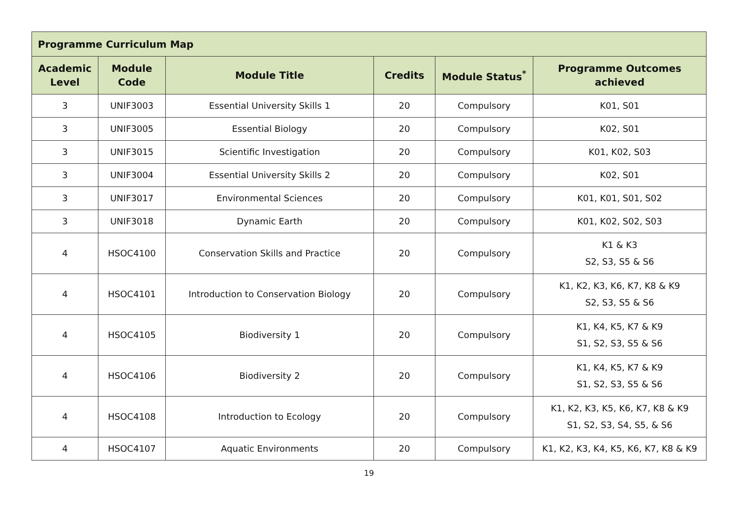| Programme Curriculum Map | | | | | |
| --- | --- | --- | --- | --- | --- |
| Academic Level | Module Code | Module Title | Credits | Module Status<sup>*</sup> | Programme Outcomes achieved |
| 3 | UNIF3003 | Essential University Skills 1 | 20 | Compulsory | K01, S01 |
| 3 | UNIF3005 | Essential Biology | 20 | Compulsory | K02, S01 |
| 3 | UNIF3015 | Scientific Investigation | 20 | Compulsory | K01, K02, S03 |
| 3 | UNIF3004 | Essential University Skills 2 | 20 | Compulsory | K02, S01 |
| 3 | UNIF3017 | Environmental Sciences | 20 | Compulsory | K01, K01, S01, S02 |
| 3 | UNIF3018 | Dynamic Earth | 20 | Compulsory | K01, K02, S02, S03 |
| 4 | HSOC4100 | Conservation Skills and Practice | 20 | Compulsory | K1 & K3 S2, S3, S5 & S6 |
| 4 | HSOC4101 | Introduction to Conservation Biology | 20 | Compulsory | K1, K2, K3, K6, K7, K8 & K9 S2, S3, S5 & S6 |
| 4 | HSOC4105 | Biodiversity 1 | 20 | Compulsory | K1, K4, K5, K7 & K9 S1, S2, S3, S5 & S6 |
| 4 | HSOC4106 | Biodiversity 2 | 20 | Compulsory | K1, K4, K5, K7 & K9 S1, S2, S3, S5 & S6 |
| 4 | HSOC4108 | Introduction to Ecology | 20 | Compulsory | K1, K2, K3, K5, K6, K7, K8 & K9 S1, S2, S3, S4, S5, & S6 |
| 4 | HSOC4107 | Aquatic Environments | 20 | Compulsory | K1, K2, K3, K4, K5, K6, K7, K8 & K9 |
19